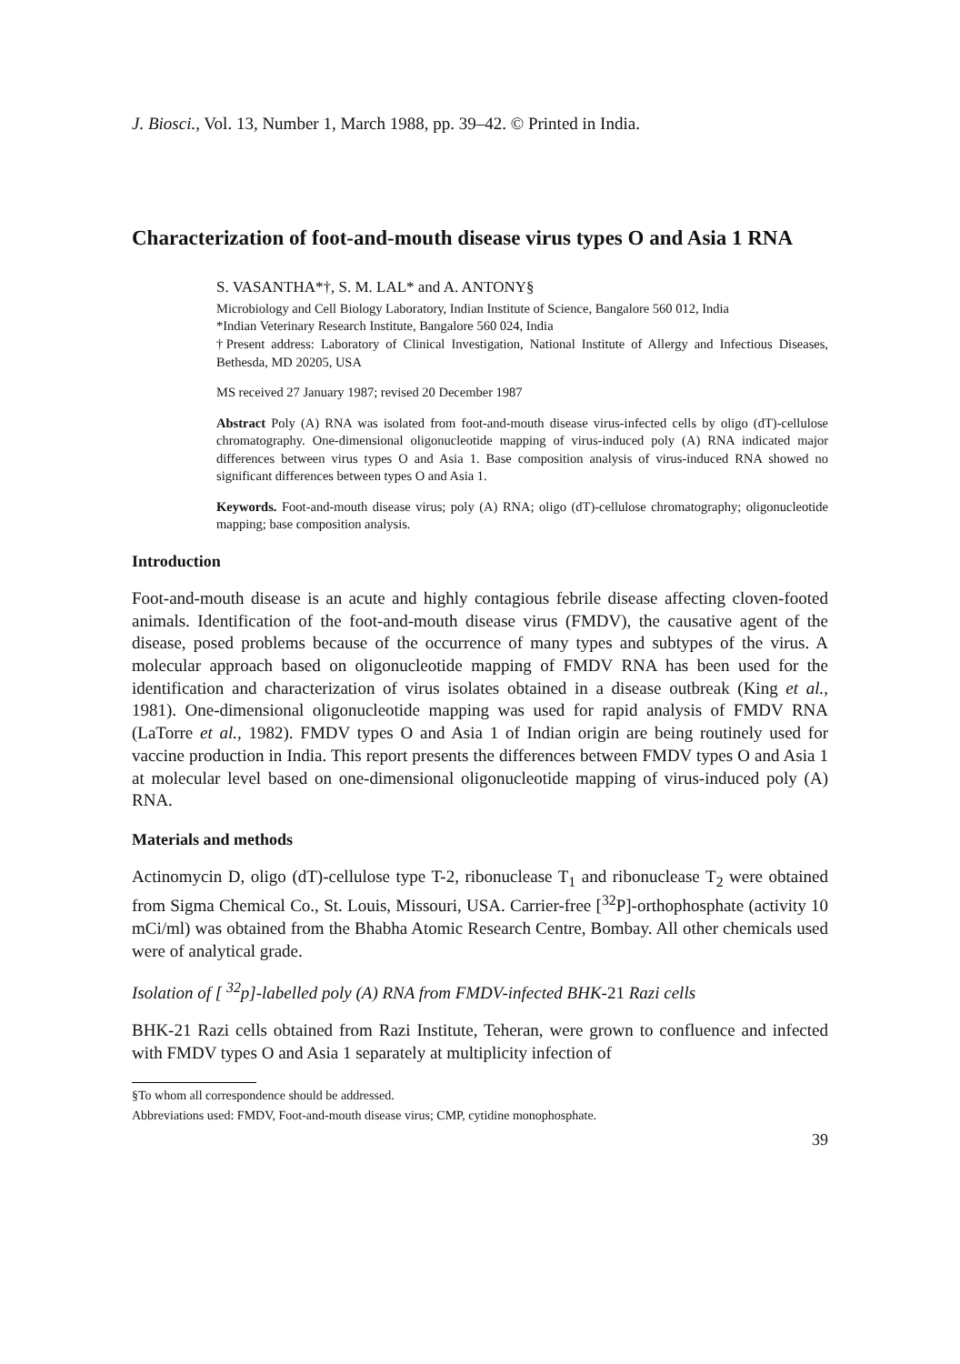J. Biosci., Vol. 13, Number 1, March 1988, pp. 39–42. © Printed in India.
Characterization of foot-and-mouth disease virus types O and Asia 1 RNA
S. VASANTHA*†, S. M. LAL* and A. ANTONY§
Microbiology and Cell Biology Laboratory, Indian Institute of Science, Bangalore 560 012, India
*Indian Veterinary Research Institute, Bangalore 560 024, India
†Present address: Laboratory of Clinical Investigation, National Institute of Allergy and Infectious Diseases, Bethesda, MD 20205, USA
MS received 27 January 1987; revised 20 December 1987
Abstract Poly (A) RNA was isolated from foot-and-mouth disease virus-infected cells by oligo (dT)-cellulose chromatography. One-dimensional oligonucleotide mapping of virus-induced poly (A) RNA indicated major differences between virus types O and Asia 1. Base composition analysis of virus-induced RNA showed no significant differences between types O and Asia 1.
Keywords. Foot-and-mouth disease virus; poly (A) RNA; oligo (dT)-cellulose chromatography; oligonucleotide mapping; base composition analysis.
Introduction
Foot-and-mouth disease is an acute and highly contagious febrile disease affecting cloven-footed animals. Identification of the foot-and-mouth disease virus (FMDV), the causative agent of the disease, posed problems because of the occurrence of many types and subtypes of the virus. A molecular approach based on oligonucleotide mapping of FMDV RNA has been used for the identification and characterization of virus isolates obtained in a disease outbreak (King et al., 1981). One-dimensional oligonucleotide mapping was used for rapid analysis of FMDV RNA (LaTorre et al., 1982). FMDV types O and Asia 1 of Indian origin are being routinely used for vaccine production in India. This report presents the differences between FMDV types O and Asia 1 at molecular level based on one-dimensional oligonucleotide mapping of virus-induced poly (A) RNA.
Materials and methods
Actinomycin D, oligo (dT)-cellulose type T-2, ribonuclease T<sub>1</sub> and ribonuclease T<sub>2</sub> were obtained from Sigma Chemical Co., St. Louis, Missouri, USA. Carrier-free [<sup>32</sup>P]-orthophosphate (activity 10 mCi/ml) was obtained from the Bhabha Atomic Research Centre, Bombay. All other chemicals used were of analytical grade.
Isolation of [ <sup>32</sup>p]-labelled poly (A) RNA from FMDV-infected BHK-21 Razi cells
BHK-21 Razi cells obtained from Razi Institute, Teheran, were grown to confluence and infected with FMDV types O and Asia 1 separately at multiplicity infection of
§To whom all correspondence should be addressed.
Abbreviations used: FMDV, Foot-and-mouth disease virus; CMP, cytidine monophosphate.
39